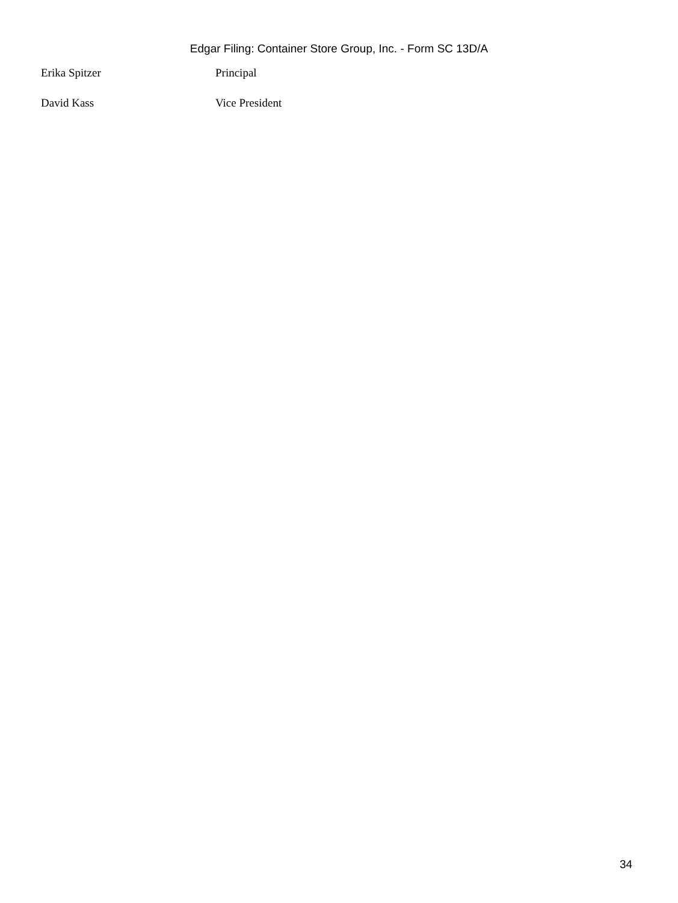Edgar Filing: Container Store Group, Inc. - Form SC 13D/A
| Erika Spitzer | Principal |
| David Kass | Vice President |
34